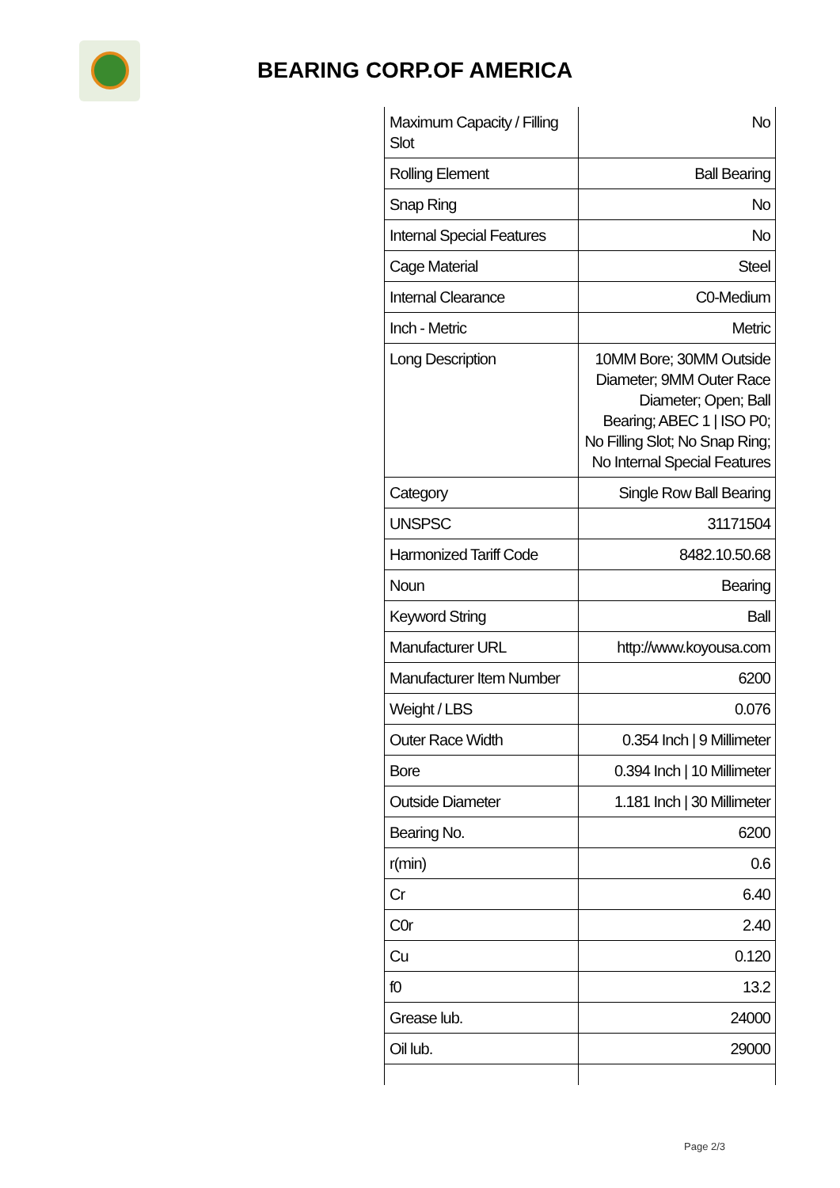BEARING CORP.OF AMERICA
| Maximum Capacity / Filling Slot | No |
| Rolling Element | Ball Bearing |
| Snap Ring | No |
| Internal Special Features | No |
| Cage Material | Steel |
| Internal Clearance | C0-Medium |
| Inch - Metric | Metric |
| Long Description | 10MM Bore; 30MM Outside Diameter; 9MM Outer Race Diameter; Open; Ball Bearing; ABEC 1 / ISO P0; No Filling Slot; No Snap Ring; No Internal Special Features |
| Category | Single Row Ball Bearing |
| UNSPSC | 31171504 |
| Harmonized Tariff Code | 8482.10.50.68 |
| Noun | Bearing |
| Keyword String | Ball |
| Manufacturer URL | http://www.koyousa.com |
| Manufacturer Item Number | 6200 |
| Weight / LBS | 0.076 |
| Outer Race Width | 0.354 Inch / 9 Millimeter |
| Bore | 0.394 Inch / 10 Millimeter |
| Outside Diameter | 1.181 Inch / 30 Millimeter |
| Bearing No. | 6200 |
| r(min) | 0.6 |
| Cr | 6.40 |
| C0r | 2.40 |
| Cu | 0.120 |
| f0 | 13.2 |
| Grease lub. | 24000 |
| Oil lub. | 29000 |
Page 2/3